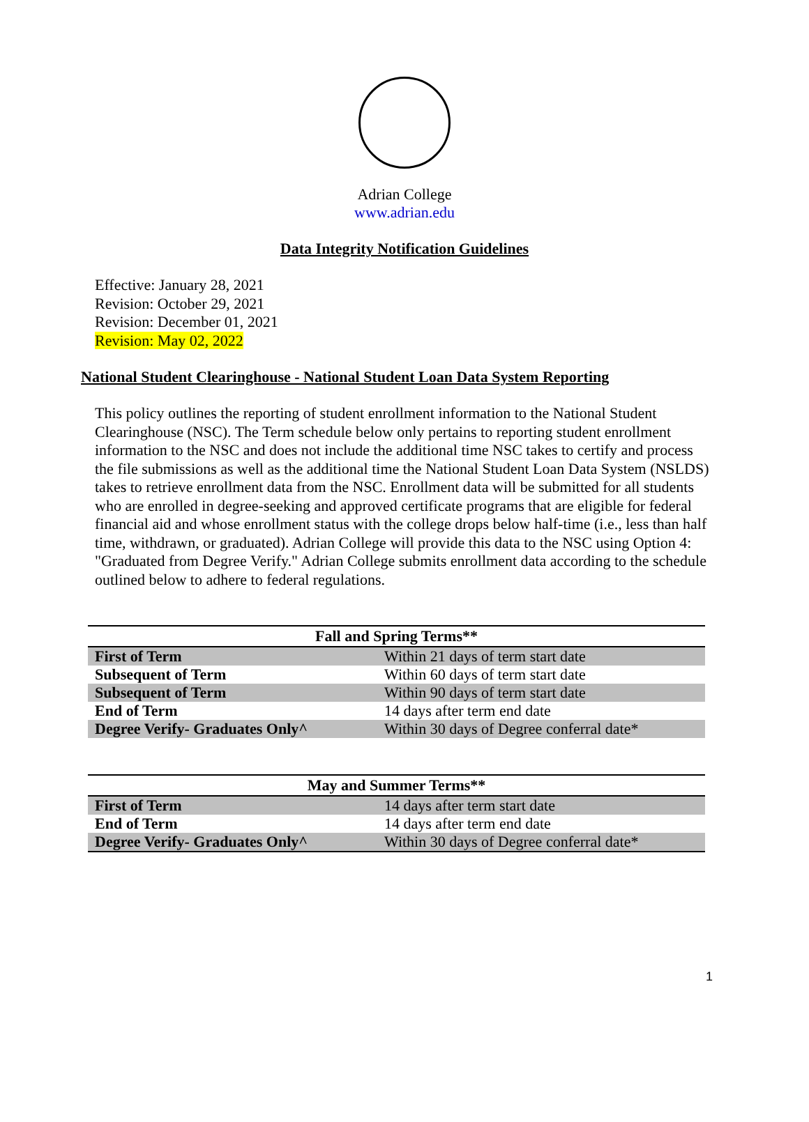Adrian College
www.adrian.edu
Data Integrity Notification Guidelines
Effective: January 28, 2021
Revision: October 29, 2021
Revision: December 01, 2021
Revision: May 02, 2022
National Student Clearinghouse - National Student Loan Data System Reporting
This policy outlines the reporting of student enrollment information to the National Student Clearinghouse (NSC). The Term schedule below only pertains to reporting student enrollment information to the NSC and does not include the additional time NSC takes to certify and process the file submissions as well as the additional time the National Student Loan Data System (NSLDS) takes to retrieve enrollment data from the NSC. Enrollment data will be submitted for all students who are enrolled in degree-seeking and approved certificate programs that are eligible for federal financial aid and whose enrollment status with the college drops below half-time (i.e., less than half time, withdrawn, or graduated). Adrian College will provide this data to the NSC using Option 4: "Graduated from Degree Verify." Adrian College submits enrollment data according to the schedule outlined below to adhere to federal regulations.
| Fall and Spring Terms** | |
| --- | --- |
| First of Term | Within 21 days of term start date |
| Subsequent of Term | Within 60 days of term start date |
| Subsequent of Term | Within 90 days of term start date |
| End of Term | 14 days after term end date |
| Degree Verify- Graduates Only^ | Within 30 days of Degree conferral date* |
| May and Summer Terms** | |
| --- | --- |
| First of Term | 14 days after term start date |
| End of Term | 14 days after term end date |
| Degree Verify- Graduates Only^ | Within 30 days of Degree conferral date* |
1